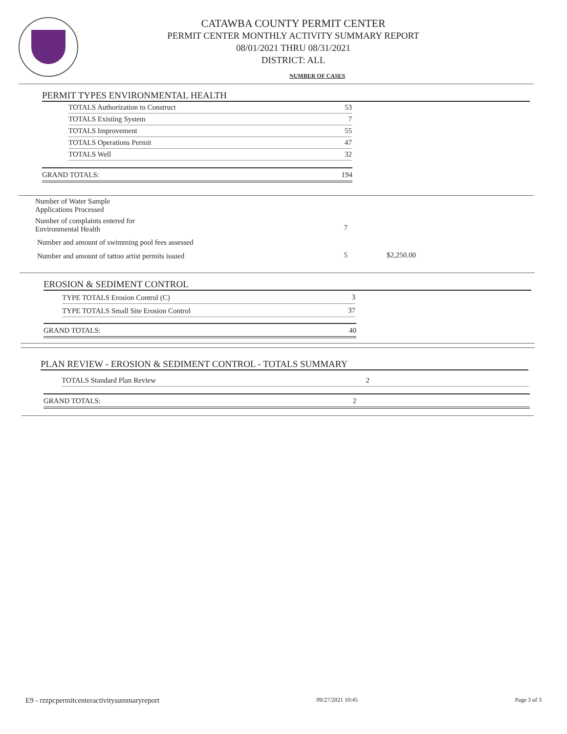CATAWBA COUNTY PERMIT CENTER
PERMIT CENTER MONTHLY ACTIVITY SUMMARY REPORT
08/01/2021 THRU 08/31/2021
DISTRICT: ALL
NUMBER OF CASES
PERMIT TYPES ENVIRONMENTAL HEALTH
| TOTALS Authorization to Construct | 53 |
| TOTALS Existing System | 7 |
| TOTALS Improvement | 55 |
| TOTALS Operations Permit | 47 |
| TOTALS Well | 32 |
| GRAND TOTALS: | 194 |
| Number of Water Sample Applications Processed | | |
| Number of complaints entered for Environmental Health | | |
| | 7 | |
| Number and amount of swimming pool fees assessed | | |
| Number and amount of tattoo artist permits issued | 5 | $2,250.00 |
EROSION & SEDIMENT CONTROL
| TYPE TOTALS Erosion Control (C) | 3 |
| TYPE TOTALS Small Site Erosion Control | 37 |
| GRAND TOTALS: | 40 |
PLAN REVIEW - EROSION & SEDIMENT CONTROL - TOTALS SUMMARY
| TOTALS Standard Plan Review | 2 | |
| GRAND TOTALS: | 2 | |
E9 - rzzpcpermitcenteractivitysummaryreport 09/27/2021 10:45 Page 3 of 3